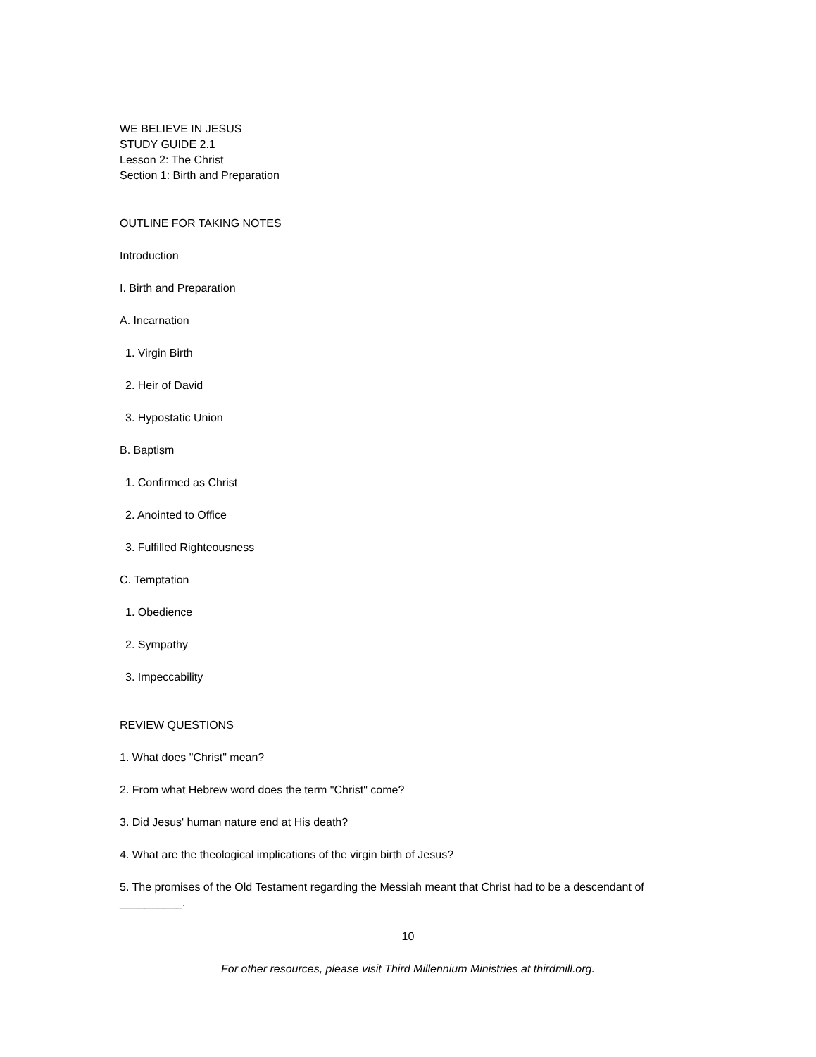WE BELIEVE IN JESUS
STUDY GUIDE 2.1
Lesson 2: The Christ
Section 1: Birth and Preparation
OUTLINE FOR TAKING NOTES
Introduction
I. Birth and Preparation
A. Incarnation
1. Virgin Birth
2. Heir of David
3. Hypostatic Union
B. Baptism
1. Confirmed as Christ
2. Anointed to Office
3. Fulfilled Righteousness
C. Temptation
1. Obedience
2. Sympathy
3. Impeccability
REVIEW QUESTIONS
1. What does "Christ" mean?
2. From what Hebrew word does the term "Christ" come?
3. Did Jesus' human nature end at His death?
4. What are the theological implications of the virgin birth of Jesus?
5. The promises of the Old Testament regarding the Messiah meant that Christ had to be a descendant of __________.
10
For other resources, please visit Third Millennium Ministries at thirdmill.org.